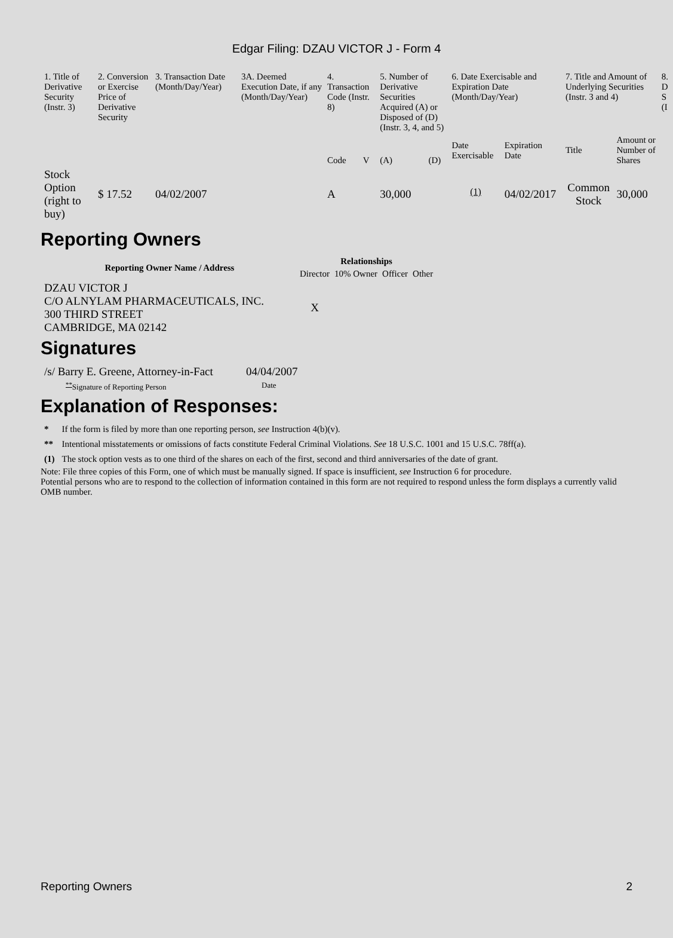Edgar Filing: DZAU VICTOR J - Form 4
| 1. Title of Derivative Security (Instr. 3) | 2. Conversion or Exercise Price of Derivative Security | 3. Transaction Date (Month/Day/Year) | 3A. Deemed Execution Date, if any (Month/Day/Year) | 4. Transaction Code (Instr. 8) | | 5. Number of Derivative Securities Acquired (A) or Disposed of (D) (Instr. 3, 4, and 5) | | 6. Date Exercisable and Expiration Date (Month/Day/Year) | | 7. Title and Amount of Underlying Securities (Instr. 3 and 4) | | 8. D S (I |
| --- | --- | --- | --- | --- | --- | --- | --- | --- | --- | --- | --- | --- |
| | | | | Code | V | (A) | (D) | Date Exercisable | Expiration Date | Title | Amount or Number of Shares | |
| Stock Option (right to buy) | $ 17.52 | 04/02/2007 | | A | | 30,000 | | <sup>(1)</sup> | 04/02/2017 | Common Stock | 30,000 | |
Reporting Owners
| Reporting Owner Name / Address | Relationships | | | |
| --- | --- | --- | --- | --- |
| | Director | 10% Owner | Officer | Other |
| DZAU VICTOR J C/O ALNYLAM PHARMACEUTICALS, INC. 300 THIRD STREET CAMBRIDGE, MA 02142 | X | | | |
Signatures
| /s/ Barry E. Greene, Attorney-in-Fact | 04/04/2007 |
| <sup>**</sup> Signature of Reporting Person | Date |
Explanation of Responses:
| * | If the form is filed by more than one reporting person, see Instruction 4(b)(v). |
| ** | Intentional misstatements or omissions of facts constitute Federal Criminal Violations. See 18 U.S.C. 1001 and 15 U.S.C. 78ff(a). |
| (1) | The stock option vests as to one third of the shares on each of the first, second and third anniversaries of the date of grant. |
Note: File three copies of this Form, one of which must be manually signed. If space is insufficient, see Instruction 6 for procedure.
Potential persons who are to respond to the collection of information contained in this form are not required to respond unless the form displays a currently valid OMB number.
Reporting Owners 2